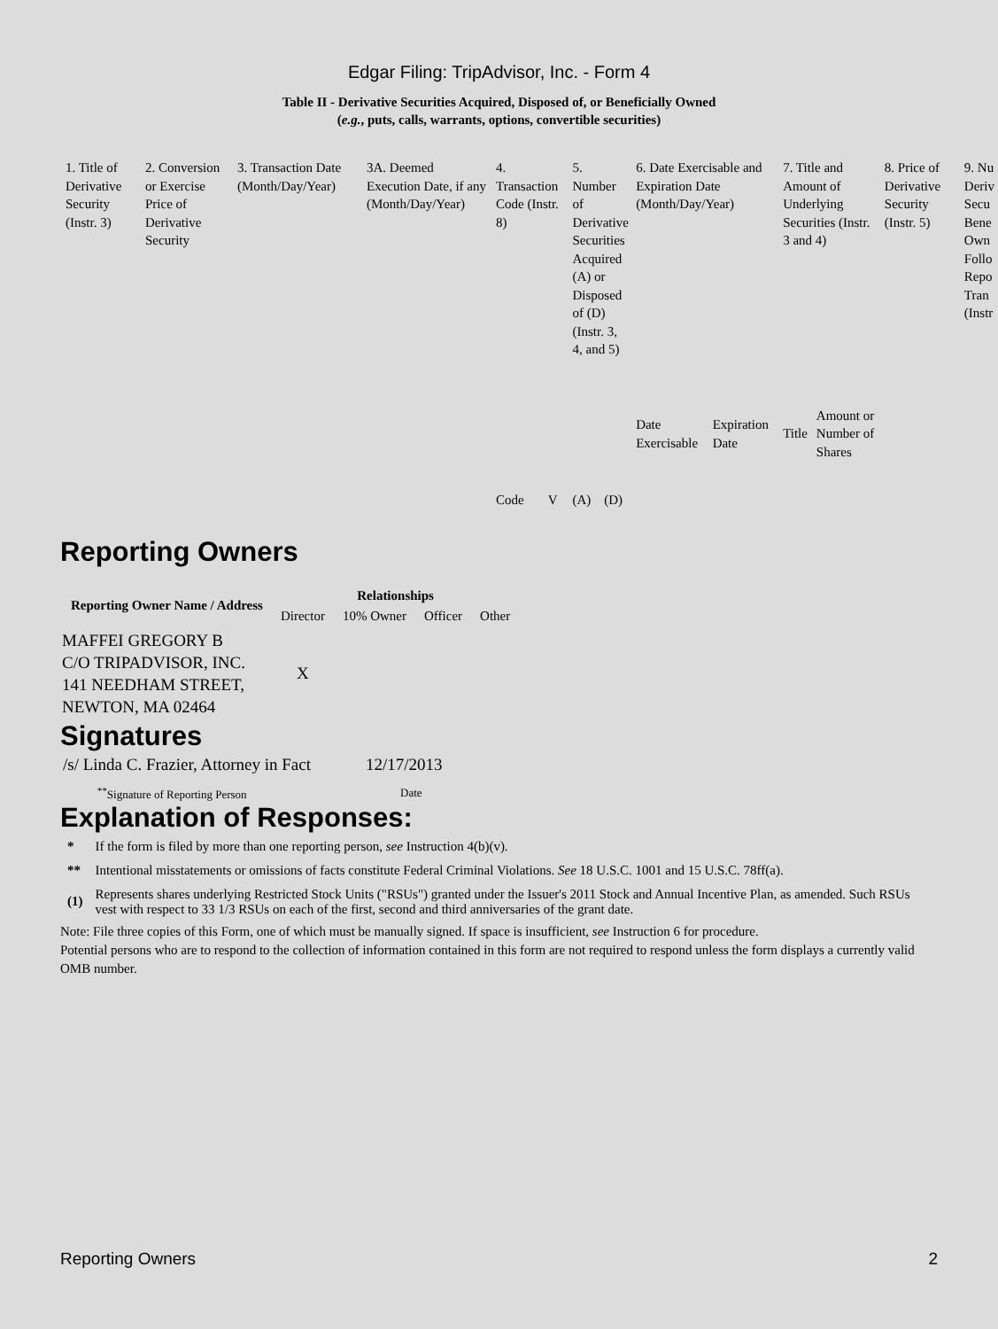Edgar Filing: TripAdvisor, Inc. - Form 4
Table II - Derivative Securities Acquired, Disposed of, or Beneficially Owned
(e.g., puts, calls, warrants, options, convertible securities)
| 1. Title of Derivative Security (Instr. 3) | 2. Conversion or Exercise Price of Derivative Security | 3. Transaction Date (Month/Day/Year) | 3A. Deemed Execution Date, if any (Month/Day/Year) | 4. Transaction Code (Instr. 8) | | 5. Number of Derivative Securities Acquired (A) or Disposed of (D) (Instr. 3, 4, and 5) | | 6. Date Exercisable and Expiration Date (Month/Day/Year) | | 7. Title and Amount of Underlying Securities (Instr. 3 and 4) | | 8. Price of Derivative Security (Instr. 5) | 9. Nu Deriv Secu Bene Own Follo Repo Tran (Instr |
| --- | --- | --- | --- | --- | --- | --- | --- | --- | --- | --- | --- | --- | --- |
| | | | | Code | V | (A) | (D) | Date Exercisable | Expiration Date | Title | Amount or Number of Shares | | |
Reporting Owners
| Reporting Owner Name / Address | Relationships | | | |
| --- | --- | --- | --- | --- |
| | Director | 10% Owner | Officer | Other |
| MAFFEI GREGORY B C/O TRIPADVISOR, INC. 141 NEEDHAM STREET, NEWTON, MA 02464 | X | | | |
Signatures
| /s/ Linda C. Frazier, Attorney in Fact | 12/17/2013 |
| <sup>**</sup> Signature of Reporting Person | Date |
Explanation of Responses:
| * | If the form is filed by more than one reporting person, see Instruction 4(b)(v). |
| ** | Intentional misstatements or omissions of facts constitute Federal Criminal Violations. See 18 U.S.C. 1001 and 15 U.S.C. 78ff(a). |
| (1) | Represents shares underlying Restricted Stock Units ("RSUs") granted under the Issuer's 2011 Stock and Annual Incentive Plan, as amended. Such RSUs vest with respect to 33 1/3 RSUs on each of the first, second and third anniversaries of the grant date. |
Note: File three copies of this Form, one of which must be manually signed. If space is insufficient, see Instruction 6 for procedure.
Potential persons who are to respond to the collection of information contained in this form are not required to respond unless the form displays a currently valid OMB number.
Reporting Owners 2